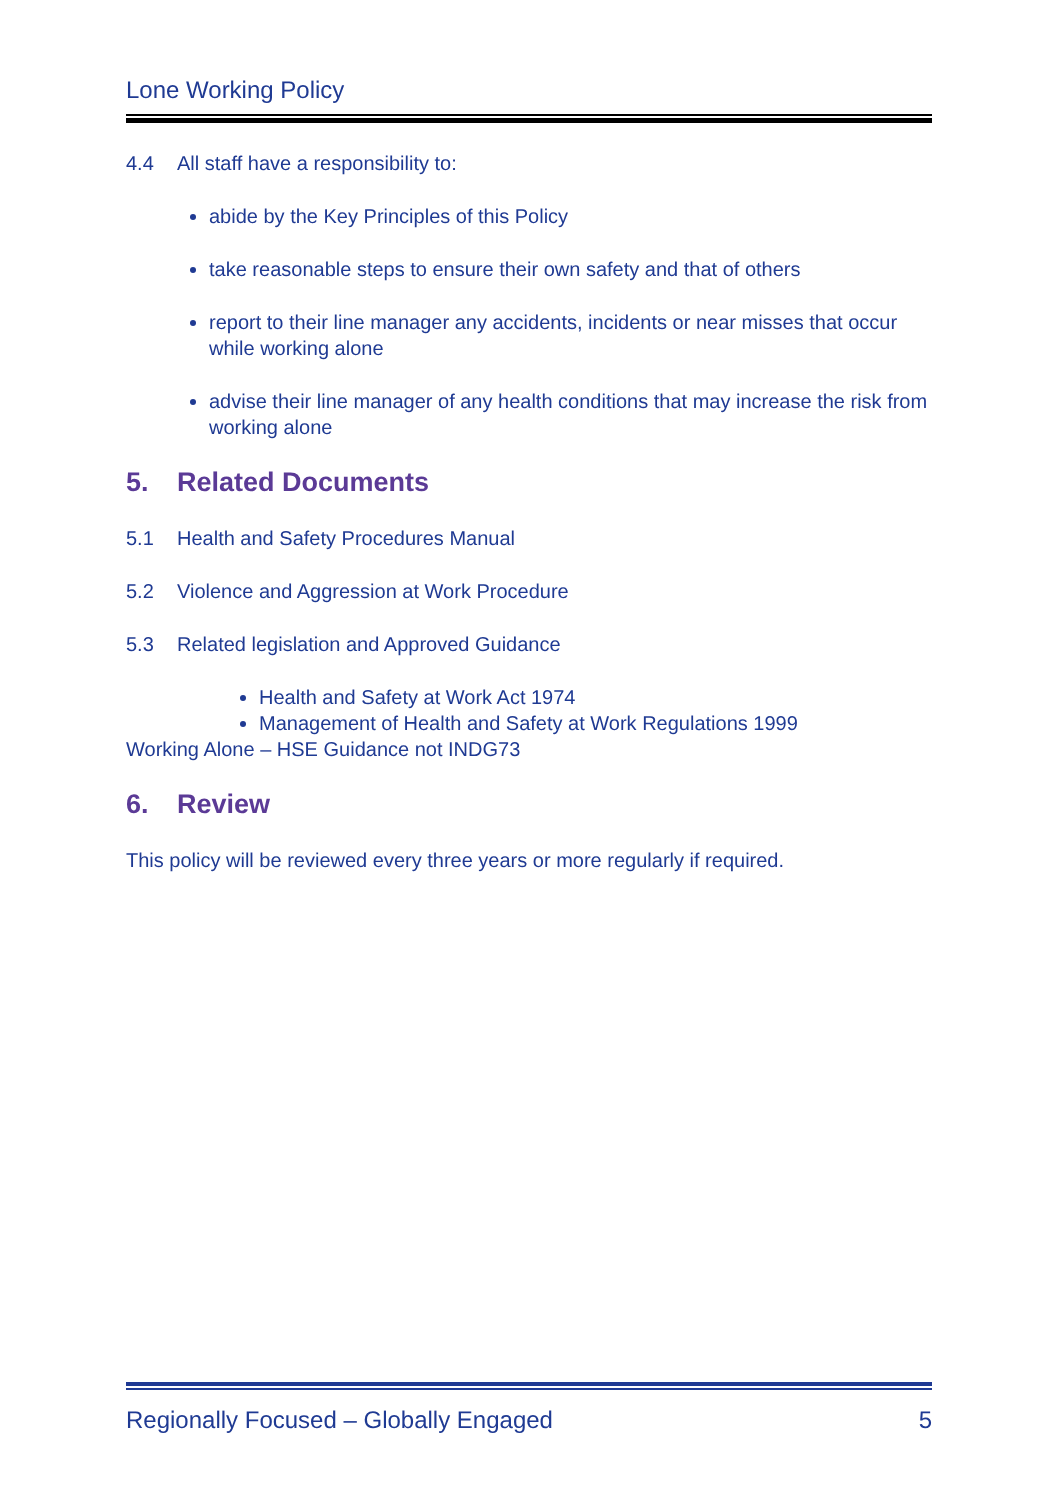Lone Working Policy
4.4 All staff have a responsibility to:
abide by the Key Principles of this Policy
take reasonable steps to ensure their own safety and that of others
report to their line manager any accidents, incidents or near misses that occur while working alone
advise their line manager of any health conditions that may increase the risk from working alone
5. Related Documents
5.1 Health and Safety Procedures Manual
5.2 Violence and Aggression at Work Procedure
5.3 Related legislation and Approved Guidance
Health and Safety at Work Act 1974
Management of Health and Safety at Work Regulations 1999
Working Alone – HSE Guidance not INDG73
6. Review
This policy will be reviewed every three years or more regularly if required.
Regionally Focused – Globally Engaged 5